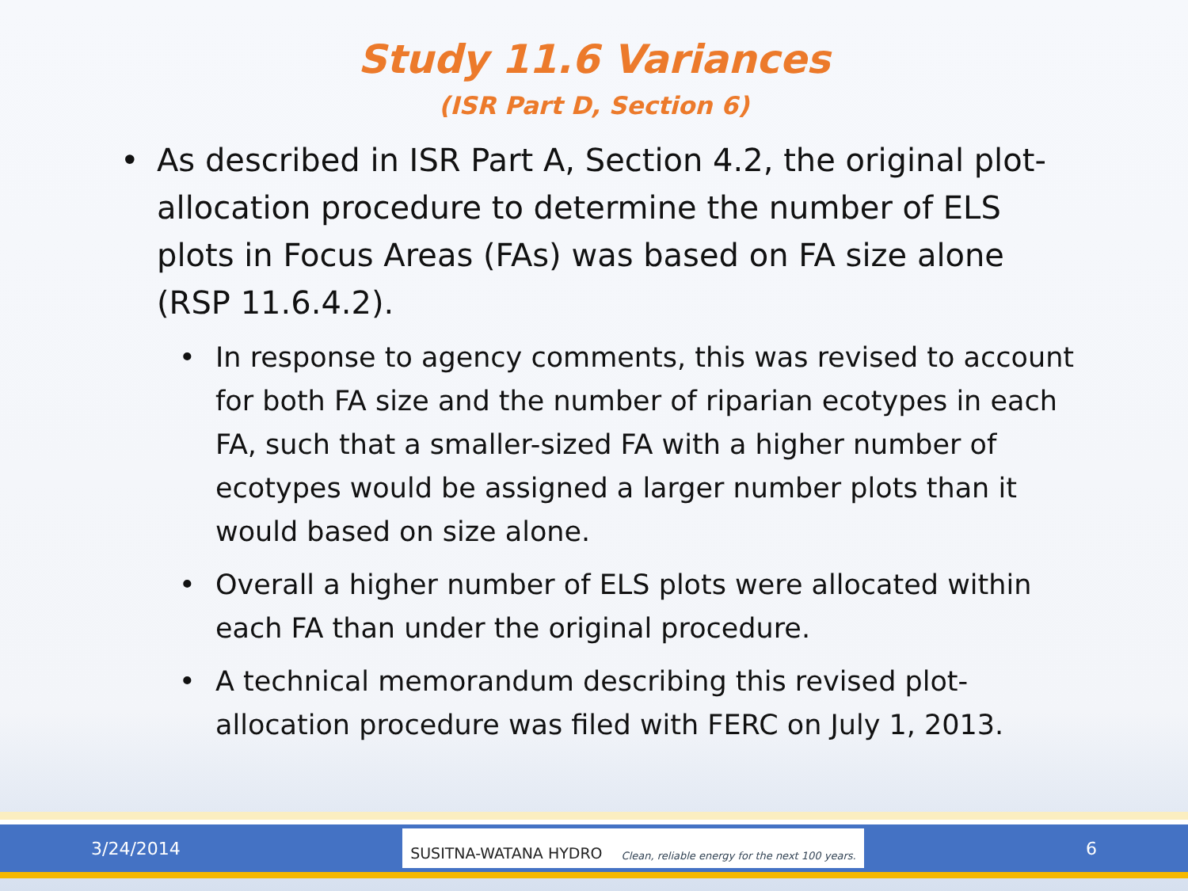Study 11.6 Variances
(ISR Part D, Section 6)
• As described in ISR Part A, Section 4.2, the original plot-allocation procedure to determine the number of ELS plots in Focus Areas (FAs) was based on FA size alone (RSP 11.6.4.2).
• In response to agency comments, this was revised to account for both FA size and the number of riparian ecotypes in each FA, such that a smaller-sized FA with a higher number of ecotypes would be assigned a larger number plots than it would based on size alone.
• Overall a higher number of ELS plots were allocated within each FA than under the original procedure.
• A technical memorandum describing this revised plot-allocation procedure was filed with FERC on July 1, 2013.
3/24/2014
SUSITNA-WATANA HYDRO Clean, reliable energy for the next 100 years.
6